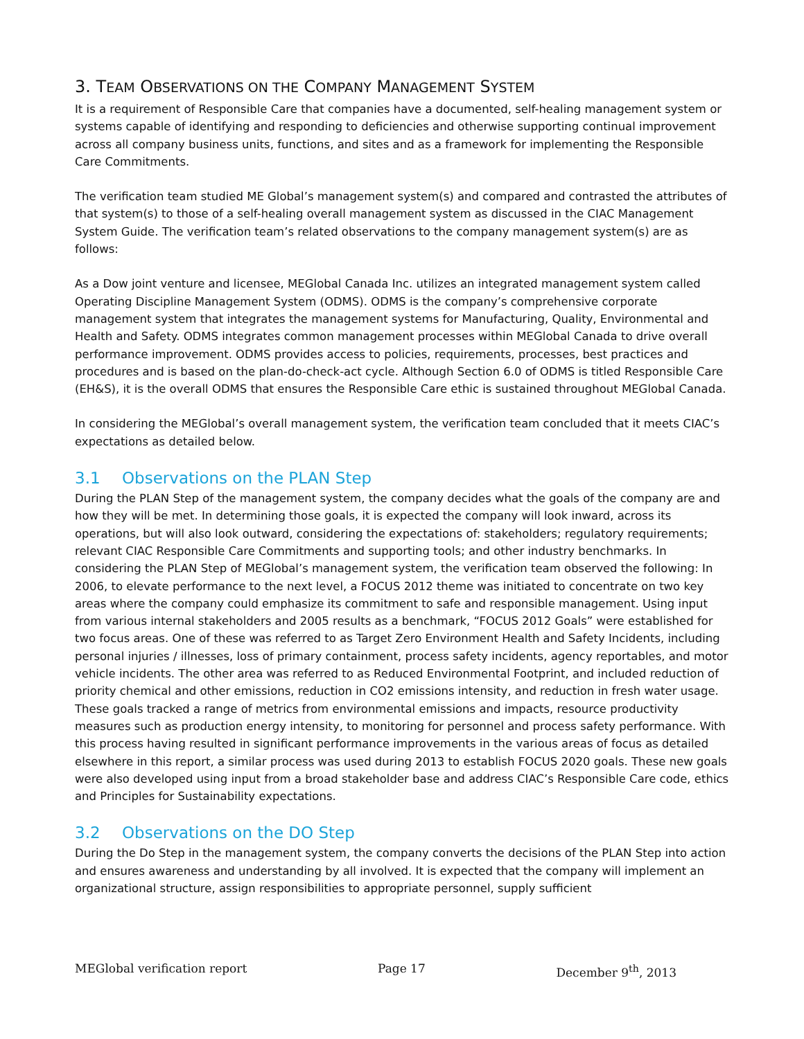3. TEAM OBSERVATIONS ON THE COMPANY MANAGEMENT SYSTEM
It is a requirement of Responsible Care that companies have a documented, self-healing management system or systems capable of identifying and responding to deficiencies and otherwise supporting continual improvement across all company business units, functions, and sites and as a framework for implementing the Responsible Care Commitments.
The verification team studied ME Global’s management system(s) and compared and contrasted the attributes of that system(s) to those of a self-healing overall management system as discussed in the CIAC Management System Guide. The verification team’s related observations to the company management system(s) are as follows:
As a Dow joint venture and licensee, MEGlobal Canada Inc. utilizes an integrated management system called Operating Discipline Management System (ODMS). ODMS is the company’s comprehensive corporate management system that integrates the management systems for Manufacturing, Quality, Environmental and Health and Safety. ODMS integrates common management processes within MEGlobal Canada to drive overall performance improvement. ODMS provides access to policies, requirements, processes, best practices and procedures and is based on the plan-do-check-act cycle. Although Section 6.0 of ODMS is titled Responsible Care (EH&S), it is the overall ODMS that ensures the Responsible Care ethic is sustained throughout MEGlobal Canada.
In considering the MEGlobal’s overall management system, the verification team concluded that it meets CIAC’s expectations as detailed below.
3.1 Observations on the PLAN Step
During the PLAN Step of the management system, the company decides what the goals of the company are and how they will be met. In determining those goals, it is expected the company will look inward, across its operations, but will also look outward, considering the expectations of: stakeholders; regulatory requirements; relevant CIAC Responsible Care Commitments and supporting tools; and other industry benchmarks. In considering the PLAN Step of MEGlobal’s management system, the verification team observed the following: In 2006, to elevate performance to the next level, a FOCUS 2012 theme was initiated to concentrate on two key areas where the company could emphasize its commitment to safe and responsible management. Using input from various internal stakeholders and 2005 results as a benchmark, “FOCUS 2012 Goals” were established for two focus areas. One of these was referred to as Target Zero Environment Health and Safety Incidents, including personal injuries / illnesses, loss of primary containment, process safety incidents, agency reportables, and motor vehicle incidents. The other area was referred to as Reduced Environmental Footprint, and included reduction of priority chemical and other emissions, reduction in CO2 emissions intensity, and reduction in fresh water usage. These goals tracked a range of metrics from environmental emissions and impacts, resource productivity measures such as production energy intensity, to monitoring for personnel and process safety performance. With this process having resulted in significant performance improvements in the various areas of focus as detailed elsewhere in this report, a similar process was used during 2013 to establish FOCUS 2020 goals. These new goals were also developed using input from a broad stakeholder base and address CIAC’s Responsible Care code, ethics and Principles for Sustainability expectations.
3.2 Observations on the DO Step
During the Do Step in the management system, the company converts the decisions of the PLAN Step into action and ensures awareness and understanding by all involved. It is expected that the company will implement an organizational structure, assign responsibilities to appropriate personnel, supply sufficient
MEGlobal verification report Page 17 December 9<sup>th</sup>, 2013